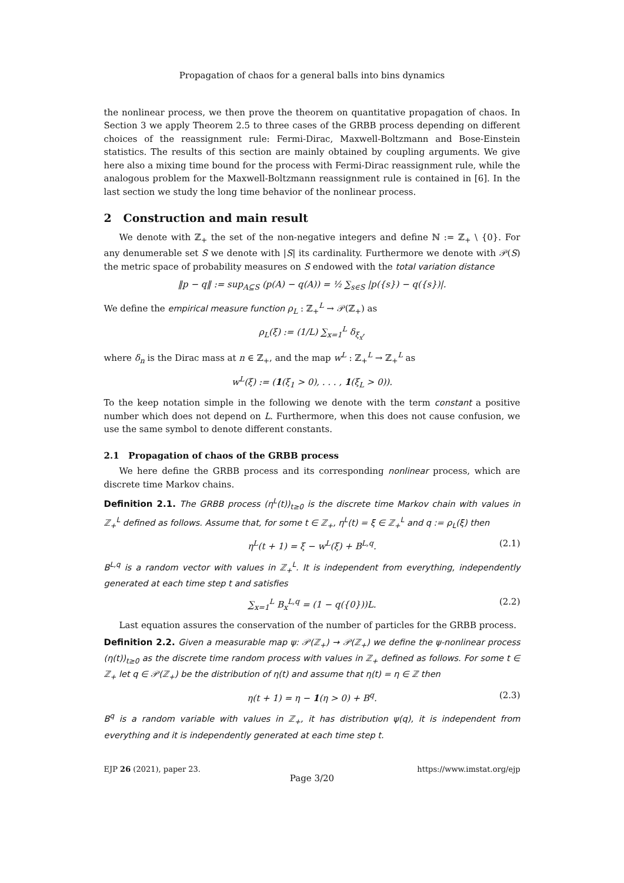Propagation of chaos for a general balls into bins dynamics
the nonlinear process, we then prove the theorem on quantitative propagation of chaos. In Section 3 we apply Theorem 2.5 to three cases of the GRBB process depending on different choices of the reassignment rule: Fermi-Dirac, Maxwell-Boltzmann and Bose-Einstein statistics. The results of this section are mainly obtained by coupling arguments. We give here also a mixing time bound for the process with Fermi-Dirac reassignment rule, while the analogous problem for the Maxwell-Boltzmann reassignment rule is contained in [6]. In the last section we study the long time behavior of the nonlinear process.
2 Construction and main result
We denote with ℤ<sub>+</sub> the set of the non-negative integers and define ℕ := ℤ<sub>+</sub> \ {0}. For any denumerable set S we denote with |S| its cardinality. Furthermore we denote with 𝒫(S) the metric space of probability measures on S endowed with the total variation distance
‖p − q‖ := sup<sub>A⊆S</sub> (p(A) − q(A)) = ½ ∑<sub>s∈S</sub> |p({s}) − q({s})|.
We define the empirical measure function ρ<sub>L</sub> : ℤ<sub>+</sub><sup>L</sup> → 𝒫(ℤ<sub>+</sub>) as
ρ<sub>L</sub>(ξ) := (1/L) ∑<sub>x=1</sub><sup>L</sup> δ<sub>ξ<sub>x</sub></sub>,
where δ<sub>n</sub> is the Dirac mass at n ∈ ℤ<sub>+</sub>, and the map w<sup>L</sup> : ℤ<sub>+</sub><sup>L</sup> → ℤ<sub>+</sub><sup>L</sup> as
w<sup>L</sup>(ξ) := (1(ξ<sub>1</sub> > 0), . . . , 1(ξ<sub>L</sub> > 0)).
To the keep notation simple in the following we denote with the term constant a positive number which does not depend on L. Furthermore, when this does not cause confusion, we use the same symbol to denote different constants.
2.1 Propagation of chaos of the GRBB process
We here define the GRBB process and its corresponding nonlinear process, which are discrete time Markov chains.
Definition 2.1. The GRBB process (η<sup>L</sup>(t))<sub>t≥0</sub> is the discrete time Markov chain with values in ℤ<sub>+</sub><sup>L</sup> defined as follows. Assume that, for some t ∈ ℤ<sub>+</sub>, η<sup>L</sup>(t) = ξ ∈ ℤ<sub>+</sub><sup>L</sup> and q := ρ<sub>L</sub>(ξ) then
η<sup>L</sup>(t + 1) = ξ − w<sup>L</sup>(ξ) + B<sup>L,q</sup>. (2.1)
B<sup>L,q</sup> is a random vector with values in ℤ<sub>+</sub><sup>L</sup>. It is independent from everything, independently generated at each time step t and satisfies
∑<sub>x=1</sub><sup>L</sup> B<sub>x</sub><sup>L,q</sup> = (1 − q({0}))L. (2.2)
Last equation assures the conservation of the number of particles for the GRBB process.
Definition 2.2. Given a measurable map ψ: 𝒫(ℤ<sub>+</sub>) → 𝒫(ℤ<sub>+</sub>) we define the ψ-nonlinear process (η(t))<sub>t≥0</sub> as the discrete time random process with values in ℤ<sub>+</sub> defined as follows. For some t ∈ ℤ<sub>+</sub> let q ∈ 𝒫(ℤ<sub>+</sub>) be the distribution of η(t) and assume that η(t) = η ∈ ℤ then
η(t + 1) = η − 1(η > 0) + B<sup>q</sup>. (2.3)
B<sup>q</sup> is a random variable with values in ℤ<sub>+</sub>, it has distribution ψ(q), it is independent from everything and it is independently generated at each time step t.
EJP 26 (2021), paper 23. https://www.imstat.org/ejp
Page 3/20